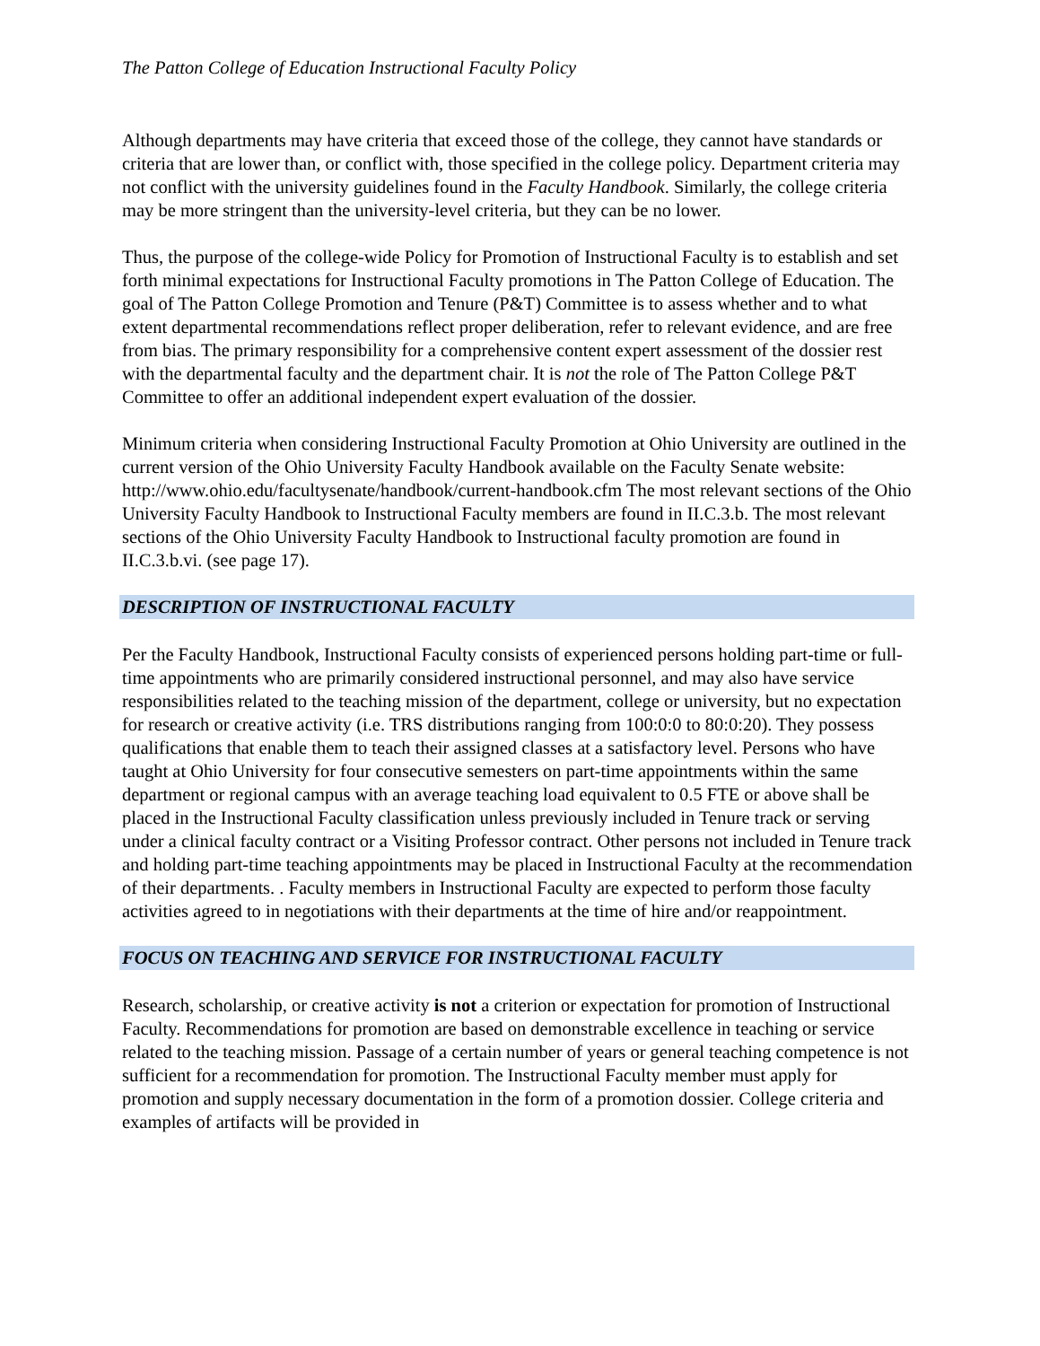The Patton College of Education Instructional Faculty Policy
Although departments may have criteria that exceed those of the college, they cannot have standards or criteria that are lower than, or conflict with, those specified in the college policy. Department criteria may not conflict with the university guidelines found in the Faculty Handbook. Similarly, the college criteria may be more stringent than the university-level criteria, but they can be no lower.
Thus, the purpose of the college-wide Policy for Promotion of Instructional Faculty is to establish and set forth minimal expectations for Instructional Faculty promotions in The Patton College of Education. The goal of The Patton College Promotion and Tenure (P&T) Committee is to assess whether and to what extent departmental recommendations reflect proper deliberation, refer to relevant evidence, and are free from bias. The primary responsibility for a comprehensive content expert assessment of the dossier rest with the departmental faculty and the department chair. It is not the role of The Patton College P&T Committee to offer an additional independent expert evaluation of the dossier.
Minimum criteria when considering Instructional Faculty Promotion at Ohio University are outlined in the current version of the Ohio University Faculty Handbook available on the Faculty Senate website: http://www.ohio.edu/facultysenate/handbook/current-handbook.cfm The most relevant sections of the Ohio University Faculty Handbook to Instructional Faculty members are found in II.C.3.b. The most relevant sections of the Ohio University Faculty Handbook to Instructional faculty promotion are found in II.C.3.b.vi. (see page 17).
DESCRIPTION OF INSTRUCTIONAL FACULTY
Per the Faculty Handbook, Instructional Faculty consists of experienced persons holding part-time or full- time appointments who are primarily considered instructional personnel, and may also have service responsibilities related to the teaching mission of the department, college or university, but no expectation for research or creative activity (i.e. TRS distributions ranging from 100:0:0 to 80:0:20). They possess qualifications that enable them to teach their assigned classes at a satisfactory level. Persons who have taught at Ohio University for four consecutive semesters on part-time appointments within the same department or regional campus with an average teaching load equivalent to 0.5 FTE or above shall be placed in the Instructional Faculty classification unless previously included in Tenure track or serving under a clinical faculty contract or a Visiting Professor contract. Other persons not included in Tenure track and holding part-time teaching appointments may be placed in Instructional Faculty at the recommendation of their departments. . Faculty members in Instructional Faculty are expected to perform those faculty activities agreed to in negotiations with their departments at the time of hire and/or reappointment.
FOCUS ON TEACHING AND SERVICE FOR INSTRUCTIONAL FACULTY
Research, scholarship, or creative activity is not a criterion or expectation for promotion of Instructional Faculty. Recommendations for promotion are based on demonstrable excellence in teaching or service related to the teaching mission. Passage of a certain number of years or general teaching competence is not sufficient for a recommendation for promotion. The Instructional Faculty member must apply for promotion and supply necessary documentation in the form of a promotion dossier. College criteria and examples of artifacts will be provided in